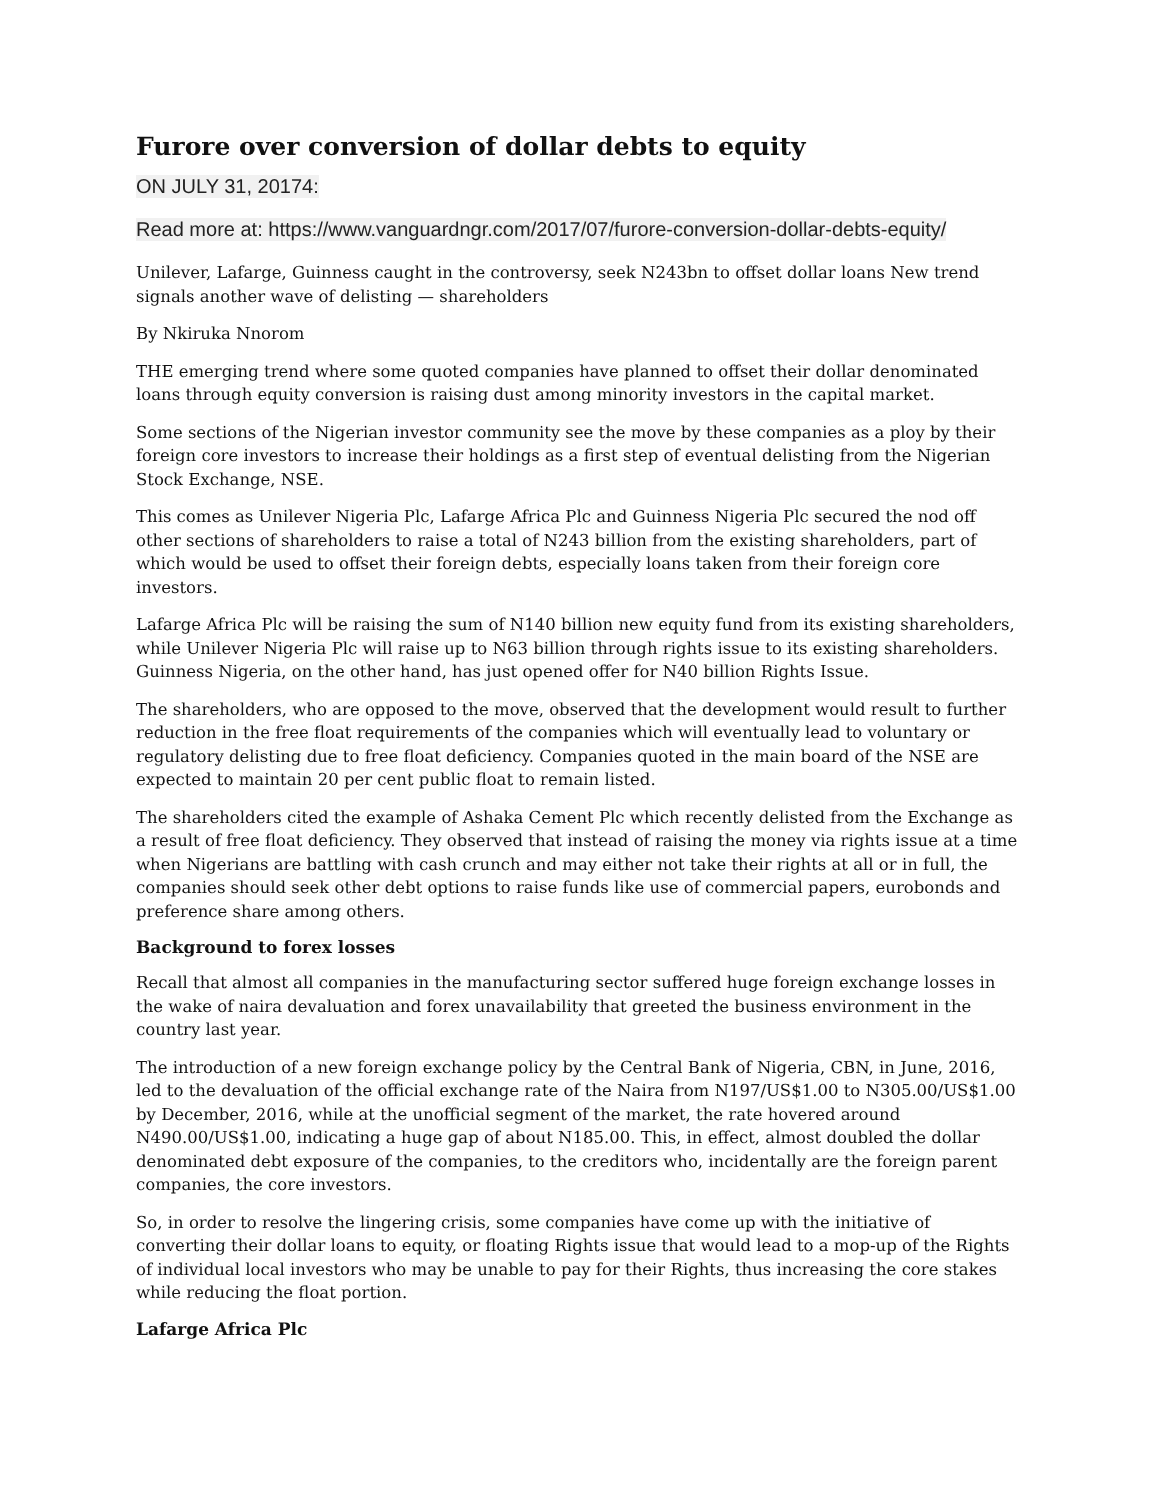Furore over conversion of dollar debts to equity
ON JULY 31, 20174:
Read more at: https://www.vanguardngr.com/2017/07/furore-conversion-dollar-debts-equity/
Unilever, Lafarge, Guinness caught in the controversy, seek N243bn to offset dollar loans New trend signals another wave of delisting — shareholders
By Nkiruka Nnorom
THE emerging trend where some quoted companies have planned to offset their dollar denominated loans through equity conversion is raising dust among minority investors in the capital market.
Some sections of the Nigerian investor community see the move by these companies as a ploy by their foreign core investors to increase their holdings as a first step of eventual delisting from the Nigerian Stock Exchange, NSE.
This comes as Unilever Nigeria Plc, Lafarge Africa Plc and Guinness Nigeria Plc secured the nod off other sections of shareholders to raise a total of N243 billion from the existing shareholders, part of which would be used to offset their foreign debts, especially loans taken from their foreign core investors.
Lafarge Africa Plc will be raising the sum of N140 billion new equity fund from its existing shareholders, while Unilever Nigeria Plc will raise up to N63 billion through rights issue to its existing shareholders. Guinness Nigeria, on the other hand, has just opened offer for N40 billion Rights Issue.
The shareholders, who are opposed to the move, observed that the development would result to further reduction in the free float requirements of the companies which will eventually lead to voluntary or regulatory delisting due to free float deficiency. Companies quoted in the main board of the NSE are expected to maintain 20 per cent public float to remain listed.
The shareholders cited the example of Ashaka Cement Plc which recently delisted from the Exchange as a result of free float deficiency. They observed that instead of raising the money via rights issue at a time when Nigerians are battling with cash crunch and may either not take their rights at all or in full, the companies should seek other debt options to raise funds like use of commercial papers, eurobonds and preference share among others.
Background to forex losses
Recall that almost all companies in the manufacturing sector suffered huge foreign exchange losses in the wake of naira devaluation and forex unavailability that greeted the business environment in the country last year.
The introduction of a new foreign exchange policy by the Central Bank of Nigeria, CBN, in June, 2016, led to the devaluation of the official exchange rate of the Naira from N197/US$1.00 to N305.00/US$1.00 by December, 2016, while at the unofficial segment of the market, the rate hovered around N490.00/US$1.00, indicating a huge gap of about N185.00. This, in effect, almost doubled the dollar denominated debt exposure of the companies, to the creditors who, incidentally are the foreign parent companies, the core investors.
So, in order to resolve the lingering crisis, some companies have come up with the initiative of converting their dollar loans to equity, or floating Rights issue that would lead to a mop-up of the Rights of individual local investors who may be unable to pay for their Rights, thus increasing the core stakes while reducing the float portion.
Lafarge Africa Plc